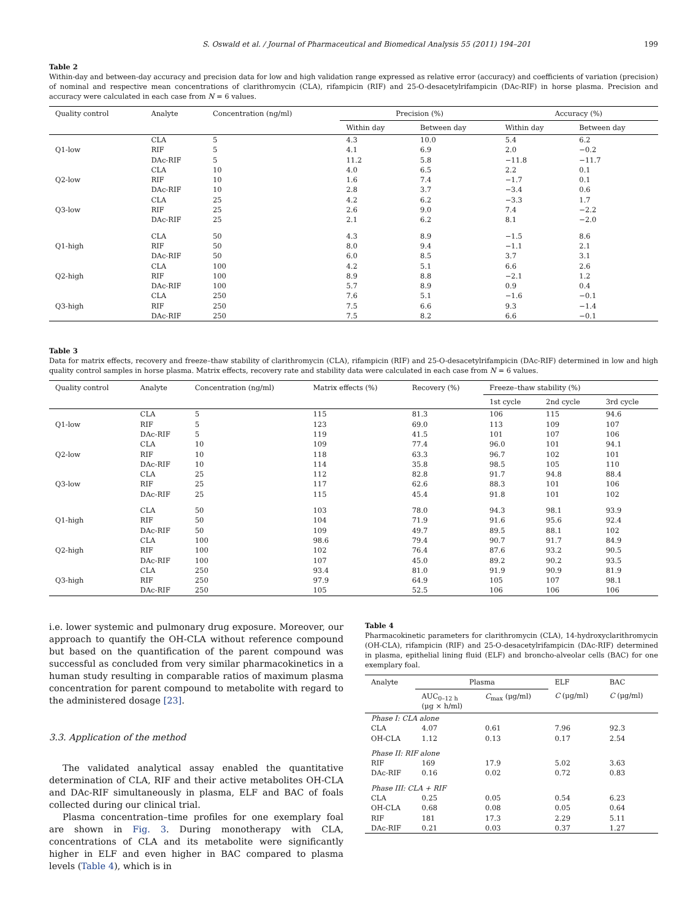S. Oswald et al. / Journal of Pharmaceutical and Biomedical Analysis 55 (2011) 194–201 199
Table 2
Within-day and between-day accuracy and precision data for low and high validation range expressed as relative error (accuracy) and coefficients of variation (precision) of nominal and respective mean concentrations of clarithromycin (CLA), rifampicin (RIF) and 25-O-desacetylrifampicin (DAc-RIF) in horse plasma. Precision and accuracy were calculated in each case from N = 6 values.
| Quality control | Analyte | Concentration (ng/ml) | Precision (%) | | Accuracy (%) | |
| --- | --- | --- | --- | --- | --- | --- |
| | | | Within day | Between day | Within day | Between day |
| | CLA | 5 | 4.3 | 10.0 | 5.4 | 6.2 |
| Q1-low | RIF | 5 | 4.1 | 6.9 | 2.0 | −0.2 |
| | DAc-RIF | 5 | 11.2 | 5.8 | −11.8 | −11.7 |
| | CLA | 10 | 4.0 | 6.5 | 2.2 | 0.1 |
| Q2-low | RIF | 10 | 1.6 | 7.4 | −1.7 | 0.1 |
| | DAc-RIF | 10 | 2.8 | 3.7 | −3.4 | 0.6 |
| | CLA | 25 | 4.2 | 6.2 | −3.3 | 1.7 |
| Q3-low | RIF | 25 | 2.6 | 9.0 | 7.4 | −2.2 |
| | DAc-RIF | 25 | 2.1 | 6.2 | 8.1 | −2.0 |
| | CLA | 50 | 4.3 | 8.9 | −1.5 | 8.6 |
| Q1-high | RIF | 50 | 8.0 | 9.4 | −1.1 | 2.1 |
| | DAc-RIF | 50 | 6.0 | 8.5 | 3.7 | 3.1 |
| | CLA | 100 | 4.2 | 5.1 | 6.6 | 2.6 |
| Q2-high | RIF | 100 | 8.9 | 8.8 | −2.1 | 1.2 |
| | DAc-RIF | 100 | 5.7 | 8.9 | 0.9 | 0.4 |
| | CLA | 250 | 7.6 | 5.1 | −1.6 | −0.1 |
| Q3-high | RIF | 250 | 7.5 | 6.6 | 9.3 | −1.4 |
| | DAc-RIF | 250 | 7.5 | 8.2 | 6.6 | −0.1 |
Table 3
Data for matrix effects, recovery and freeze–thaw stability of clarithromycin (CLA), rifampicin (RIF) and 25-O-desacetylrifampicin (DAc-RIF) determined in low and high quality control samples in horse plasma. Matrix effects, recovery rate and stability data were calculated in each case from N = 6 values.
| Quality control | Analyte | Concentration (ng/ml) | Matrix effects (%) | Recovery (%) | Freeze–thaw stability (%) | | |
| --- | --- | --- | --- | --- | --- | --- | --- |
| | | | | | 1st cycle | 2nd cycle | 3rd cycle |
| | CLA | 5 | 115 | 81.3 | 106 | 115 | 94.6 |
| Q1-low | RIF | 5 | 123 | 69.0 | 113 | 109 | 107 |
| | DAc-RIF | 5 | 119 | 41.5 | 101 | 107 | 106 |
| | CLA | 10 | 109 | 77.4 | 96.0 | 101 | 94.1 |
| Q2-low | RIF | 10 | 118 | 63.3 | 96.7 | 102 | 101 |
| | DAc-RIF | 10 | 114 | 35.8 | 98.5 | 105 | 110 |
| | CLA | 25 | 112 | 82.8 | 91.7 | 94.8 | 88.4 |
| Q3-low | RIF | 25 | 117 | 62.6 | 88.3 | 101 | 106 |
| | DAc-RIF | 25 | 115 | 45.4 | 91.8 | 101 | 102 |
| | CLA | 50 | 103 | 78.0 | 94.3 | 98.1 | 93.9 |
| Q1-high | RIF | 50 | 104 | 71.9 | 91.6 | 95.6 | 92.4 |
| | DAc-RIF | 50 | 109 | 49.7 | 89.5 | 88.1 | 102 |
| | CLA | 100 | 98.6 | 79.4 | 90.7 | 91.7 | 84.9 |
| Q2-high | RIF | 100 | 102 | 76.4 | 87.6 | 93.2 | 90.5 |
| | DAc-RIF | 100 | 107 | 45.0 | 89.2 | 90.2 | 93.5 |
| | CLA | 250 | 93.4 | 81.0 | 91.9 | 90.9 | 81.9 |
| Q3-high | RIF | 250 | 97.9 | 64.9 | 105 | 107 | 98.1 |
| | DAc-RIF | 250 | 105 | 52.5 | 106 | 106 | 106 |
i.e. lower systemic and pulmonary drug exposure. Moreover, our approach to quantify the OH-CLA without reference compound but based on the quantification of the parent compound was successful as concluded from very similar pharmacokinetics in a human study resulting in comparable ratios of maximum plasma concentration for parent compound to metabolite with regard to the administered dosage [23].
3.3. Application of the method
The validated analytical assay enabled the quantitative determination of CLA, RIF and their active metabolites OH-CLA and DAc-RIF simultaneously in plasma, ELF and BAC of foals collected during our clinical trial.
Plasma concentration–time profiles for one exemplary foal are shown in Fig. 3. During monotherapy with CLA, concentrations of CLA and its metabolite were significantly higher in ELF and even higher in BAC compared to plasma levels (Table 4), which is in
Table 4
Pharmacokinetic parameters for clarithromycin (CLA), 14-hydroxyclarithromycin (OH-CLA), rifampicin (RIF) and 25-O-desacetylrifampicin (DAc-RIF) determined in plasma, epithelial lining fluid (ELF) and broncho-alveolar cells (BAC) for one exemplary foal.
| Analyte | Plasma | | ELF | BAC |
| --- | --- | --- | --- | --- |
| | AUC<sub>0–12 h</sub> (μg × h/ml) | C<sub>max</sub> (μg/ml) | C (μg/ml) | C (μg/ml) |
| Phase I: CLA alone | | | | |
| CLA | 4.07 | 0.61 | 7.96 | 92.3 |
| OH-CLA | 1.12 | 0.13 | 0.17 | 2.54 |
| Phase II: RIF alone | | | | |
| RIF | 169 | 17.9 | 5.02 | 3.63 |
| DAc-RIF | 0.16 | 0.02 | 0.72 | 0.83 |
| Phase III: CLA + RIF | | | | |
| CLA | 0.25 | 0.05 | 0.54 | 6.23 |
| OH-CLA | 0.68 | 0.08 | 0.05 | 0.64 |
| RIF | 181 | 17.3 | 2.29 | 5.11 |
| DAc-RIF | 0.21 | 0.03 | 0.37 | 1.27 |